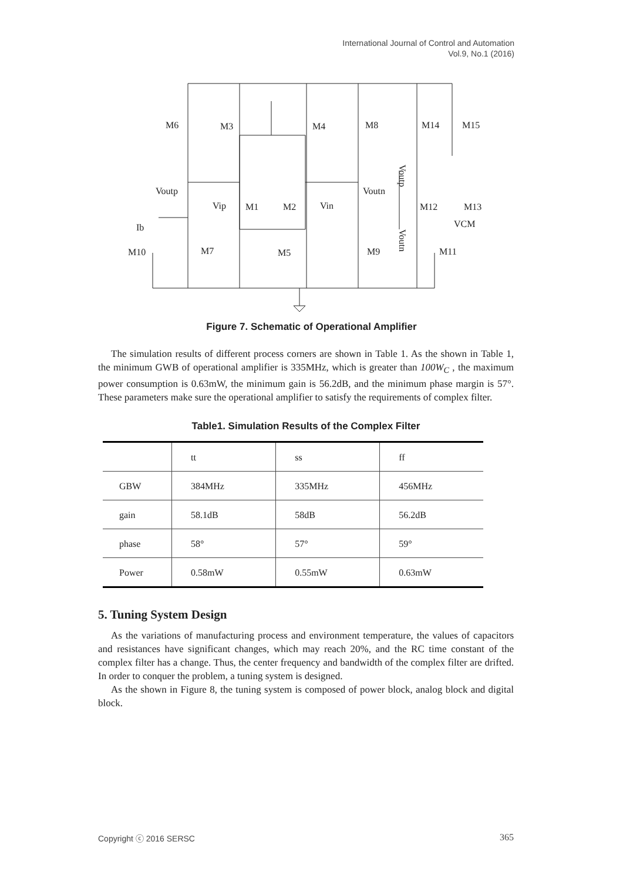International Journal of Control and Automation
Vol.9, No.1 (2016)
M6
M3
M4
M8
M14
M15
Voutp
Voutn
Vip
M1
M2
Vin
M12
M13
VCM
Ib
M10
M7
M5
M9
M11
Voutp
Voutn
Figure 7. Schematic of Operational Amplifier
The simulation results of different process corners are shown in Table 1. As the shown in Table 1, the minimum GWB of operational amplifier is 335MHz, which is greater than 100W<sub>C</sub> , the maximum power consumption is 0.63mW, the minimum gain is 56.2dB, and the minimum phase margin is 57°. These parameters make sure the operational amplifier to satisfy the requirements of complex filter.
Table1. Simulation Results of the Complex Filter
| | tt | ss | ff |
| GBW | 384MHz | 335MHz | 456MHz |
| gain | 58.1dB | 58dB | 56.2dB |
| phase | 58° | 57° | 59° |
| Power | 0.58mW | 0.55mW | 0.63mW |
5. Tuning System Design
As the variations of manufacturing process and environment temperature, the values of capacitors and resistances have significant changes, which may reach 20%, and the RC time constant of the complex filter has a change. Thus, the center frequency and bandwidth of the complex filter are drifted. In order to conquer the problem, a tuning system is designed.
As the shown in Figure 8, the tuning system is composed of power block, analog block and digital block.
Copyright ⓒ 2016 SERSC 365